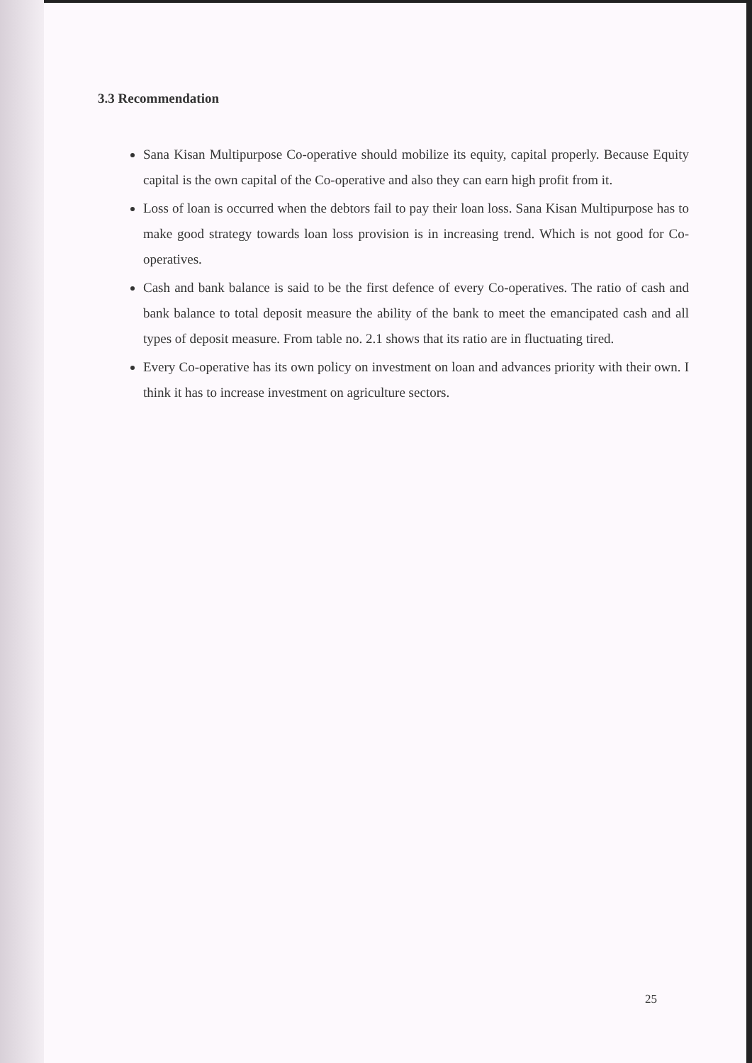3.3 Recommendation
Sana Kisan Multipurpose Co-operative should mobilize its equity, capital properly. Because Equity capital is the own capital of the Co-operative and also they can earn high profit from it.
Loss of loan is occurred when the debtors fail to pay their loan loss. Sana Kisan Multipurpose has to make good strategy towards loan loss provision is in increasing trend. Which is not good for Co-operatives.
Cash and bank balance is said to be the first defence of every Co-operatives. The ratio of cash and bank balance to total deposit measure the ability of the bank to meet the emancipated cash and all types of deposit measure. From table no. 2.1 shows that its ratio are in fluctuating tired.
Every Co-operative has its own policy on investment on loan and advances priority with their own. I think it has to increase investment on agriculture sectors.
25